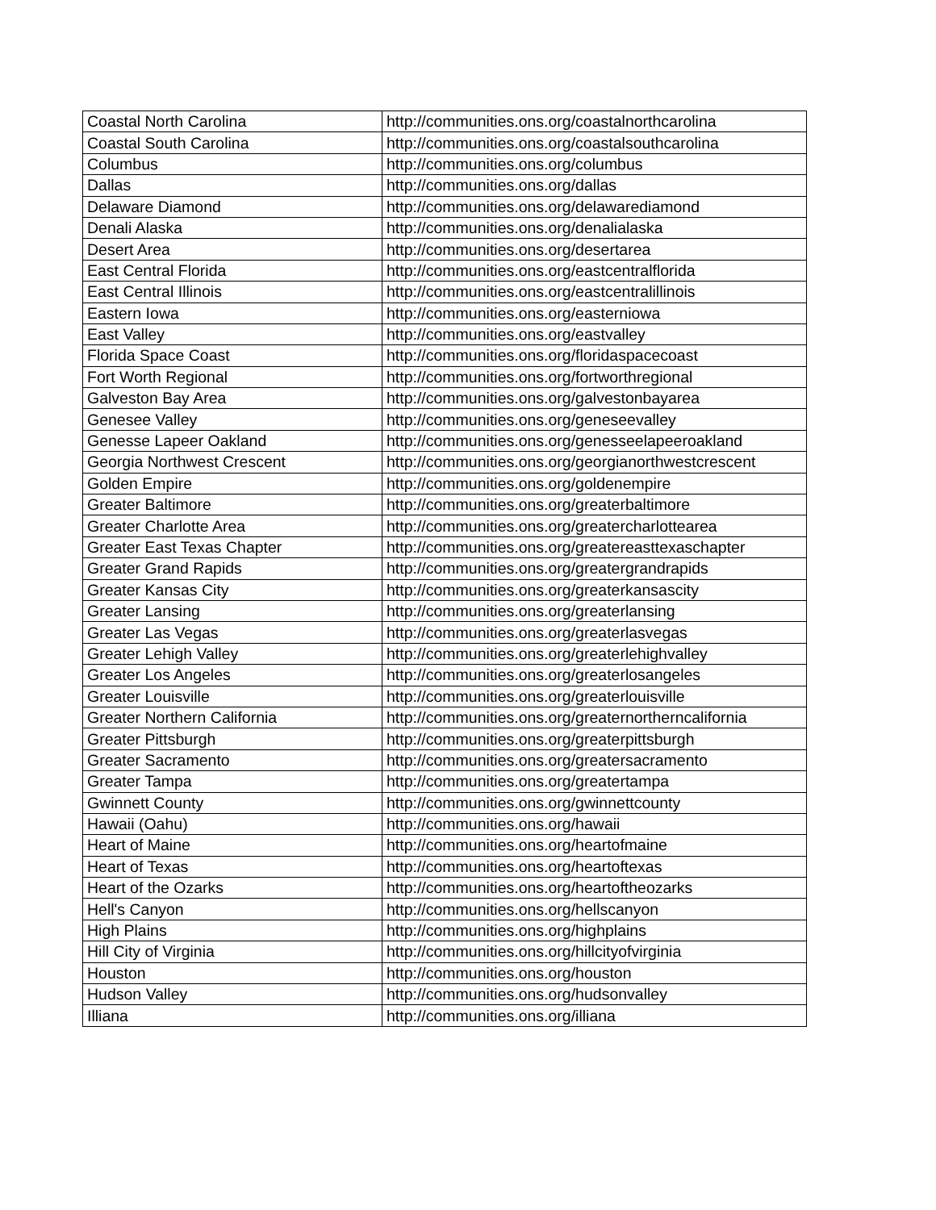| Coastal North Carolina | http://communities.ons.org/coastalnorthcarolina |
| Coastal South Carolina | http://communities.ons.org/coastalsouthcarolina |
| Columbus | http://communities.ons.org/columbus |
| Dallas | http://communities.ons.org/dallas |
| Delaware Diamond | http://communities.ons.org/delawarediamond |
| Denali Alaska | http://communities.ons.org/denalialaska |
| Desert Area | http://communities.ons.org/desertarea |
| East Central Florida | http://communities.ons.org/eastcentralflorida |
| East Central Illinois | http://communities.ons.org/eastcentralillinois |
| Eastern Iowa | http://communities.ons.org/easterniowa |
| East Valley | http://communities.ons.org/eastvalley |
| Florida Space Coast | http://communities.ons.org/floridaspacecoast |
| Fort Worth Regional | http://communities.ons.org/fortworthregional |
| Galveston Bay Area | http://communities.ons.org/galvestonbayarea |
| Genesee Valley | http://communities.ons.org/geneseevalley |
| Genesse Lapeer Oakland | http://communities.ons.org/genesseelapeeroakland |
| Georgia Northwest Crescent | http://communities.ons.org/georgianorthwestcrescent |
| Golden Empire | http://communities.ons.org/goldenempire |
| Greater Baltimore | http://communities.ons.org/greaterbaltimore |
| Greater Charlotte Area | http://communities.ons.org/greatercharlottearea |
| Greater East Texas Chapter | http://communities.ons.org/greatereasttexaschapter |
| Greater Grand Rapids | http://communities.ons.org/greatergrandrapids |
| Greater Kansas City | http://communities.ons.org/greaterkansascity |
| Greater Lansing | http://communities.ons.org/greaterlansing |
| Greater Las Vegas | http://communities.ons.org/greaterlasvegas |
| Greater Lehigh Valley | http://communities.ons.org/greaterlehighvalley |
| Greater Los Angeles | http://communities.ons.org/greaterlosangeles |
| Greater Louisville | http://communities.ons.org/greaterlouisville |
| Greater Northern California | http://communities.ons.org/greaternortherncalifornia |
| Greater Pittsburgh | http://communities.ons.org/greaterpittsburgh |
| Greater Sacramento | http://communities.ons.org/greatersacramento |
| Greater Tampa | http://communities.ons.org/greatertampa |
| Gwinnett County | http://communities.ons.org/gwinnettcounty |
| Hawaii (Oahu) | http://communities.ons.org/hawaii |
| Heart of Maine | http://communities.ons.org/heartofmaine |
| Heart of Texas | http://communities.ons.org/heartoftexas |
| Heart of the Ozarks | http://communities.ons.org/heartoftheozarks |
| Hell's Canyon | http://communities.ons.org/hellscanyon |
| High Plains | http://communities.ons.org/highplains |
| Hill City of Virginia | http://communities.ons.org/hillcityofvirginia |
| Houston | http://communities.ons.org/houston |
| Hudson Valley | http://communities.ons.org/hudsonvalley |
| Illiana | http://communities.ons.org/illiana |